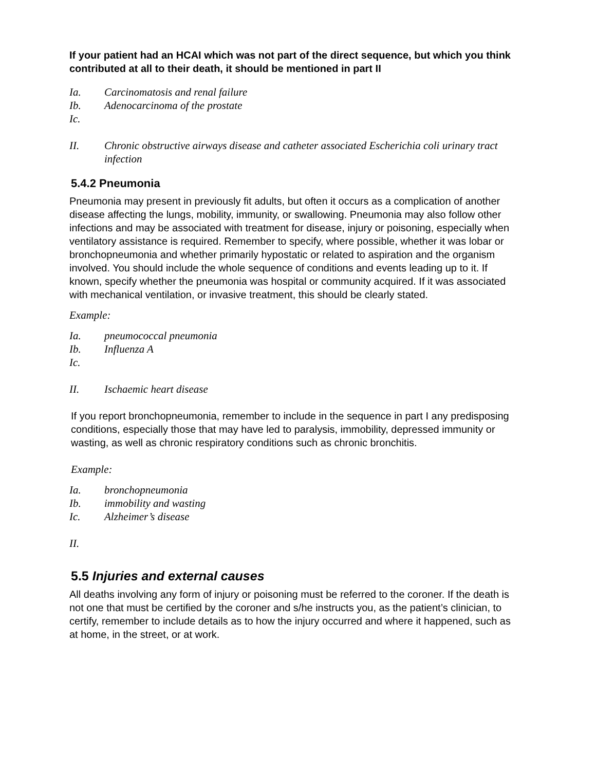If your patient had an HCAI which was not part of the direct sequence, but which you think contributed at all to their death, it should be mentioned in part II
Ia. Carcinomatosis and renal failure
Ib. Adenocarcinoma of the prostate
Ic.
II. Chronic obstructive airways disease and catheter associated Escherichia coli urinary tract infection
5.4.2 Pneumonia
Pneumonia may present in previously fit adults, but often it occurs as a complication of another disease affecting the lungs, mobility, immunity, or swallowing. Pneumonia may also follow other infections and may be associated with treatment for disease, injury or poisoning, especially when ventilatory assistance is required. Remember to specify, where possible, whether it was lobar or bronchopneumonia and whether primarily hypostatic or related to aspiration and the organism involved. You should include the whole sequence of conditions and events leading up to it. If known, specify whether the pneumonia was hospital or community acquired. If it was associated with mechanical ventilation, or invasive treatment, this should be clearly stated.
Example:
Ia. pneumococcal pneumonia
Ib. Influenza A
Ic.
II. Ischaemic heart disease
If you report bronchopneumonia, remember to include in the sequence in part I any predisposing conditions, especially those that may have led to paralysis, immobility, depressed immunity or wasting, as well as chronic respiratory conditions such as chronic bronchitis.
Example:
Ia. bronchopneumonia
Ib. immobility and wasting
Ic. Alzheimer’s disease
II.
5.5 Injuries and external causes
All deaths involving any form of injury or poisoning must be referred to the coroner. If the death is not one that must be certified by the coroner and s/he instructs you, as the patient’s clinician, to certify, remember to include details as to how the injury occurred and where it happened, such as at home, in the street, or at work.